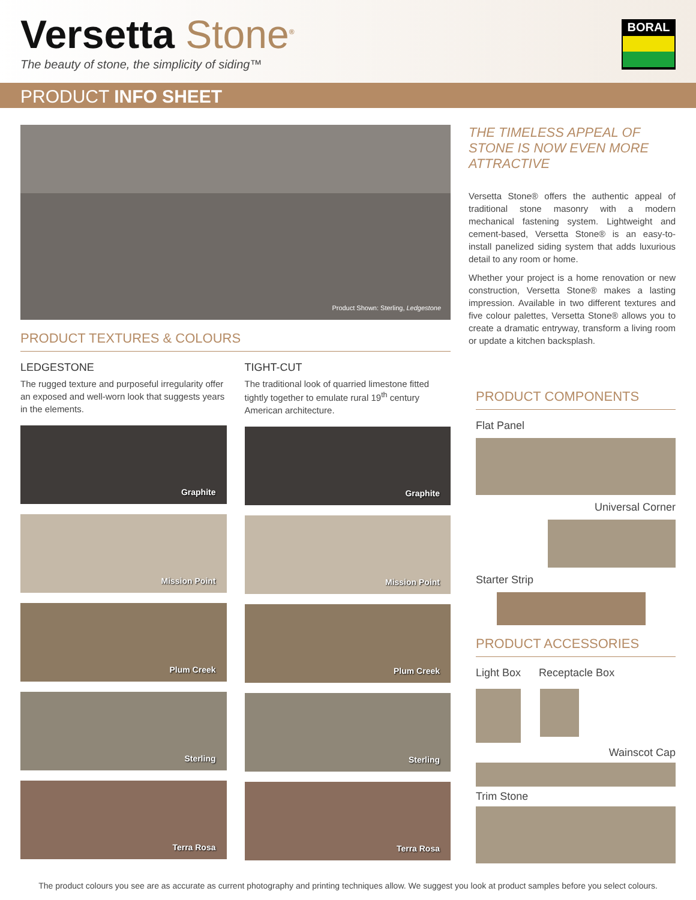Versetta Stone<sup>®</sup>
The beauty of stone, the simplicity of siding™
BORAL
PRODUCT INFO SHEET
Product Shown: Sterling, Ledgestone
PRODUCT TEXTURES & COLOURS
LEDGESTONE
The rugged texture and purposeful irregularity offer an exposed and well-worn look that suggests years in the elements.
Graphite
Mission Point
Plum Creek
Sterling
Terra Rosa
TIGHT-CUT
The traditional look of quarried limestone fitted tightly together to emulate rural 19<sup>th</sup> century American architecture.
Graphite
Mission Point
Plum Creek
Sterling
Terra Rosa
THE TIMELESS APPEAL OF STONE IS NOW EVEN MORE ATTRACTIVE
Versetta Stone® offers the authentic appeal of traditional stone masonry with a modern mechanical fastening system. Lightweight and cement-based, Versetta Stone® is an easy-to-install panelized siding system that adds luxurious detail to any room or home.
Whether your project is a home renovation or new construction, Versetta Stone® makes a lasting impression. Available in two different textures and five colour palettes, Versetta Stone® allows you to create a dramatic entryway, transform a living room or update a kitchen backsplash.
PRODUCT COMPONENTS
Flat Panel
Universal Corner
Starter Strip
PRODUCT ACCESSORIES
Light Box Receptacle Box
Wainscot Cap
Trim Stone
The product colours you see are as accurate as current photography and printing techniques allow. We suggest you look at product samples before you select colours.